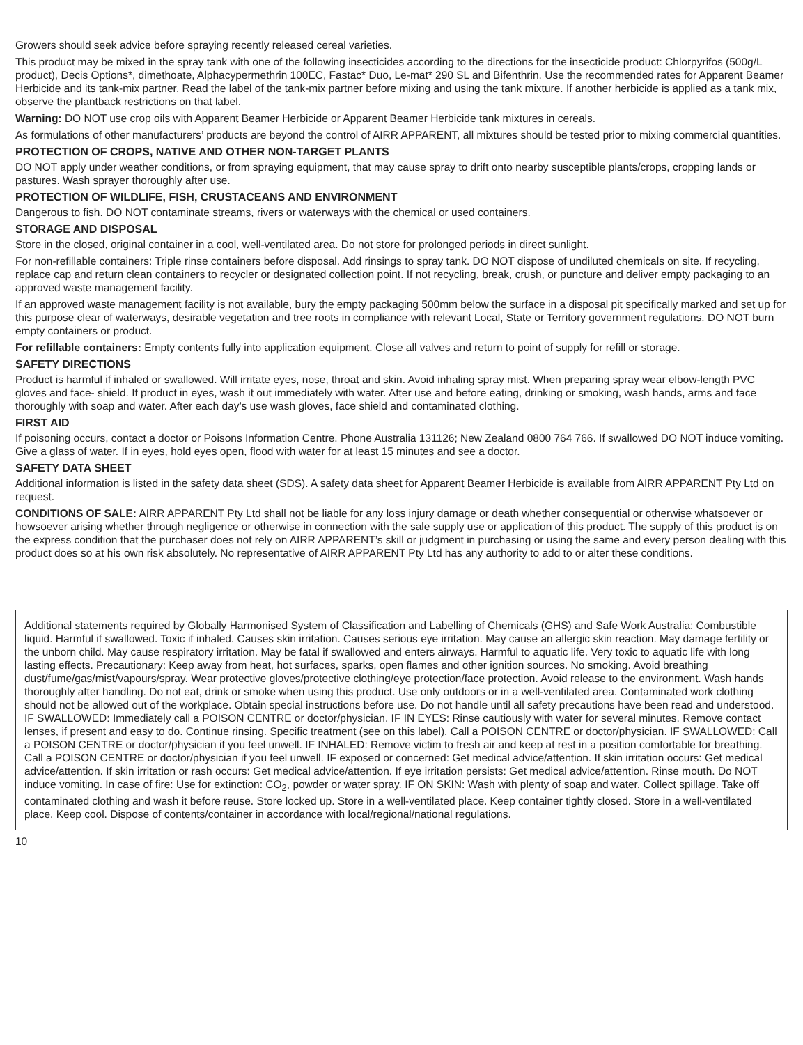Growers should seek advice before spraying recently released cereal varieties.
This product may be mixed in the spray tank with one of the following insecticides according to the directions for the insecticide product: Chlorpyrifos (500g/L product), Decis Options*, dimethoate, Alphacypermethrin 100EC, Fastac* Duo, Le-mat* 290 SL and Bifenthrin. Use the recommended rates for Apparent Beamer Herbicide and its tank-mix partner. Read the label of the tank-mix partner before mixing and using the tank mixture. If another herbicide is applied as a tank mix, observe the plantback restrictions on that label.
Warning: DO NOT use crop oils with Apparent Beamer Herbicide or Apparent Beamer Herbicide tank mixtures in cereals.
As formulations of other manufacturers’ products are beyond the control of AIRR APPARENT, all mixtures should be tested prior to mixing commercial quantities.
PROTECTION OF CROPS, NATIVE AND OTHER NON-TARGET PLANTS
DO NOT apply under weather conditions, or from spraying equipment, that may cause spray to drift onto nearby susceptible plants/crops, cropping lands or pastures. Wash sprayer thoroughly after use.
PROTECTION OF WILDLIFE, FISH, CRUSTACEANS AND ENVIRONMENT
Dangerous to fish. DO NOT contaminate streams, rivers or waterways with the chemical or used containers.
STORAGE AND DISPOSAL
Store in the closed, original container in a cool, well-ventilated area. Do not store for prolonged periods in direct sunlight.
For non-refillable containers: Triple rinse containers before disposal. Add rinsings to spray tank. DO NOT dispose of undiluted chemicals on site. If recycling, replace cap and return clean containers to recycler or designated collection point. If not recycling, break, crush, or puncture and deliver empty packaging to an approved waste management facility.
If an approved waste management facility is not available, bury the empty packaging 500mm below the surface in a disposal pit specifically marked and set up for this purpose clear of waterways, desirable vegetation and tree roots in compliance with relevant Local, State or Territory government regulations. DO NOT burn empty containers or product.
For refillable containers: Empty contents fully into application equipment. Close all valves and return to point of supply for refill or storage.
SAFETY DIRECTIONS
Product is harmful if inhaled or swallowed. Will irritate eyes, nose, throat and skin. Avoid inhaling spray mist. When preparing spray wear elbow-length PVC gloves and face- shield. If product in eyes, wash it out immediately with water. After use and before eating, drinking or smoking, wash hands, arms and face thoroughly with soap and water. After each day’s use wash gloves, face shield and contaminated clothing.
FIRST AID
If poisoning occurs, contact a doctor or Poisons Information Centre. Phone Australia 131126; New Zealand 0800 764 766. If swallowed DO NOT induce vomiting. Give a glass of water. If in eyes, hold eyes open, flood with water for at least 15 minutes and see a doctor.
SAFETY DATA SHEET
Additional information is listed in the safety data sheet (SDS). A safety data sheet for Apparent Beamer Herbicide is available from AIRR APPARENT Pty Ltd on request.
CONDITIONS OF SALE: AIRR APPARENT Pty Ltd shall not be liable for any loss injury damage or death whether consequential or otherwise whatsoever or howsoever arising whether through negligence or otherwise in connection with the sale supply use or application of this product. The supply of this product is on the express condition that the purchaser does not rely on AIRR APPARENT’s skill or judgment in purchasing or using the same and every person dealing with this product does so at his own risk absolutely. No representative of AIRR APPARENT Pty Ltd has any authority to add to or alter these conditions.
Additional statements required by Globally Harmonised System of Classification and Labelling of Chemicals (GHS) and Safe Work Australia: Combustible liquid. Harmful if swallowed. Toxic if inhaled. Causes skin irritation. Causes serious eye irritation. May cause an allergic skin reaction. May damage fertility or the unborn child. May cause respiratory irritation. May be fatal if swallowed and enters airways. Harmful to aquatic life. Very toxic to aquatic life with long lasting effects. Precautionary: Keep away from heat, hot surfaces, sparks, open flames and other ignition sources. No smoking. Avoid breathing dust/fume/gas/mist/vapours/spray. Wear protective gloves/protective clothing/eye protection/face protection. Avoid release to the environment. Wash hands thoroughly after handling. Do not eat, drink or smoke when using this product. Use only outdoors or in a well-ventilated area. Contaminated work clothing should not be allowed out of the workplace. Obtain special instructions before use. Do not handle until all safety precautions have been read and understood. IF SWALLOWED: Immediately call a POISON CENTRE or doctor/physician. IF IN EYES: Rinse cautiously with water for several minutes. Remove contact lenses, if present and easy to do. Continue rinsing. Specific treatment (see on this label). Call a POISON CENTRE or doctor/physician. IF SWALLOWED: Call a POISON CENTRE or doctor/physician if you feel unwell. IF INHALED: Remove victim to fresh air and keep at rest in a position comfortable for breathing. Call a POISON CENTRE or doctor/physician if you feel unwell. IF exposed or concerned: Get medical advice/attention. If skin irritation occurs: Get medical advice/attention. If skin irritation or rash occurs: Get medical advice/attention. If eye irritation persists: Get medical advice/attention. Rinse mouth. Do NOT induce vomiting. In case of fire: Use for extinction: CO<sub>2</sub>, powder or water spray. IF ON SKIN: Wash with plenty of soap and water. Collect spillage. Take off contaminated clothing and wash it before reuse. Store locked up. Store in a well-ventilated place. Keep container tightly closed. Store in a well-ventilated place. Keep cool. Dispose of contents/container in accordance with local/regional/national regulations.
10